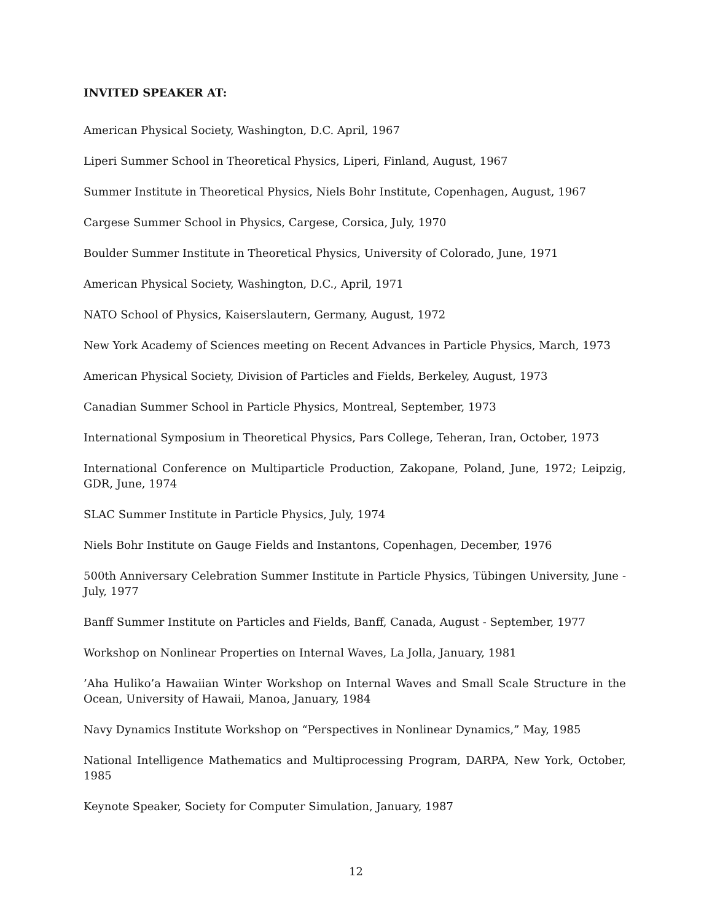INVITED SPEAKER AT:
American Physical Society, Washington, D.C. April, 1967
Liperi Summer School in Theoretical Physics, Liperi, Finland, August, 1967
Summer Institute in Theoretical Physics, Niels Bohr Institute, Copenhagen, August, 1967
Cargese Summer School in Physics, Cargese, Corsica, July, 1970
Boulder Summer Institute in Theoretical Physics, University of Colorado, June, 1971
American Physical Society, Washington, D.C., April, 1971
NATO School of Physics, Kaiserslautern, Germany, August, 1972
New York Academy of Sciences meeting on Recent Advances in Particle Physics, March, 1973
American Physical Society, Division of Particles and Fields, Berkeley, August, 1973
Canadian Summer School in Particle Physics, Montreal, September, 1973
International Symposium in Theoretical Physics, Pars College, Teheran, Iran, October, 1973
International Conference on Multiparticle Production, Zakopane, Poland, June, 1972; Leipzig, GDR, June, 1974
SLAC Summer Institute in Particle Physics, July, 1974
Niels Bohr Institute on Gauge Fields and Instantons, Copenhagen, December, 1976
500th Anniversary Celebration Summer Institute in Particle Physics, Tübingen University, June - July, 1977
Banff Summer Institute on Particles and Fields, Banff, Canada, August - September, 1977
Workshop on Nonlinear Properties on Internal Waves, La Jolla, January, 1981
’Aha Huliko’a Hawaiian Winter Workshop on Internal Waves and Small Scale Structure in the Ocean, University of Hawaii, Manoa, January, 1984
Navy Dynamics Institute Workshop on “Perspectives in Nonlinear Dynamics,” May, 1985
National Intelligence Mathematics and Multiprocessing Program, DARPA, New York, October, 1985
Keynote Speaker, Society for Computer Simulation, January, 1987
12